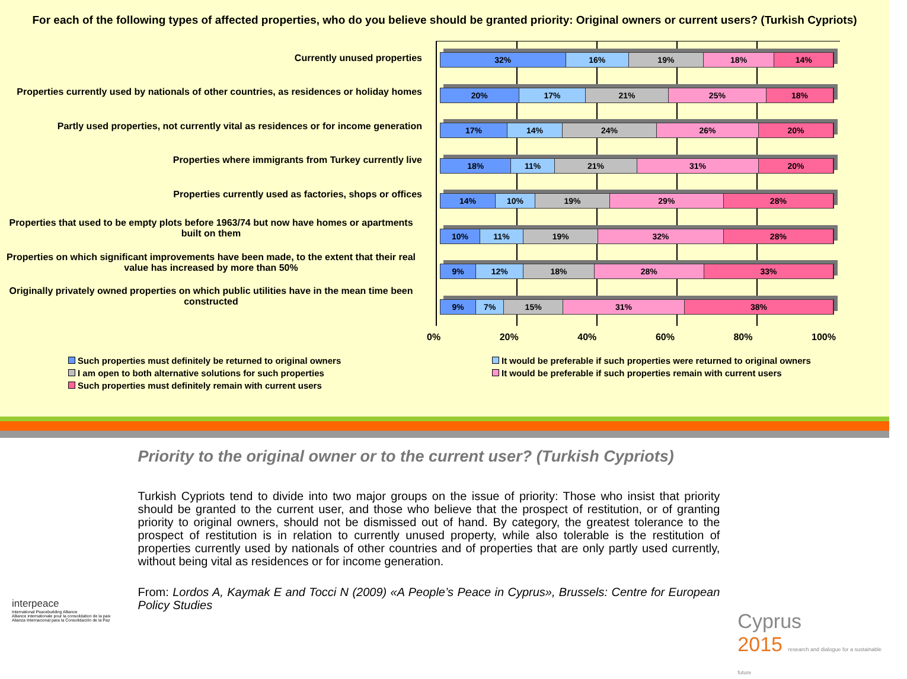For each of the following types of affected properties, who do you believe should be granted priority: Original owners or current users? (Turkish Cypriots)
Currently unused properties
Properties currently used by nationals of other countries, as residences or holiday homes
Partly used properties, not currently vital as residences or for income generation
Properties where immigrants from Turkey currently live
Properties currently used as factories, shops or offices
Properties that used to be empty plots before 1963/74 but now have homes or apartments built on them
Properties on which significant improvements have been made, to the extent that their real value has increased by more than 50%
Originally privately owned properties on which public utilities have in the mean time been constructed
32% 16% 19% 18% 14%
20% 17% 21% 25% 18%
17% 14% 24% 26% 20%
18% 11% 21% 31% 20%
14% 10% 19% 29% 28%
10% 11% 19% 32% 28%
9% 12% 18% 28% 33%
9% 7% 15% 31% 38%
0% 20% 40% 60% 80% 100%
Such properties must definitely be returned to original owners
It would be preferable if such properties were returned to original owners
I am open to both alternative solutions for such properties
It would be preferable if such properties remain with current users
Such properties must definitely remain with current users
interpeace
International Peacebuilding Alliance
Alliance internationale pour la consolidation de la paix
Alianza Internacional para la Consolidación de la Paz
Priority to the original owner or to the current user? (Turkish Cypriots)
Turkish Cypriots tend to divide into two major groups on the issue of priority: Those who insist that priority should be granted to the current user, and those who believe that the prospect of restitution, or of granting priority to original owners, should not be dismissed out of hand. By category, the greatest tolerance to the prospect of restitution is in relation to currently unused property, while also tolerable is the restitution of properties currently used by nationals of other countries and of properties that are only partly used currently, without being vital as residences or for income generation.
From: Lordos A, Kaymak E and Tocci N (2009) «A People’s Peace in Cyprus», Brussels: Centre for European Policy Studies
Cyprus
2015 research and dialogue for a sustainable future